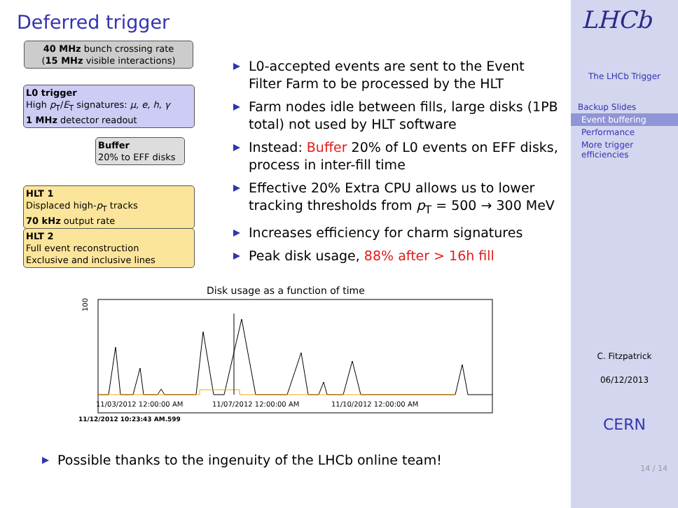Deferred trigger
40 MHz bunch crossing rate
(15 MHz visible interactions)
L0 trigger
High p<sub>T</sub>/E<sub>T</sub> signatures: μ, e, h, γ
1 MHz detector readout
Buffer
20% to EFF disks
HLT 1
Displaced high-p<sub>T</sub> tracks
70 kHz output rate
HLT 2
Full event reconstruction
Exclusive and inclusive lines
L0-accepted events are sent to the Event Filter Farm to be processed by the HLT
Farm nodes idle between fills, large disks (1PB total) not used by HLT software
Instead: Buffer 20% of L0 events on EFF disks, process in inter-fill time
Effective 20% Extra CPU allows us to lower tracking thresholds from p<sub>T</sub> = 500 → 300 MeV
Increases efficiency for charm signatures
Peak disk usage, 88% after > 16h fill
Disk usage as a function of time
100
11/03/2012 12:00:00 AM
11/07/2012 12:00:00 AM
11/10/2012 12:00:00 AM
11/12/2012 10:23:43 AM.599
Possible thanks to the ingenuity of the LHCb online team!
LHCb
The LHCb Trigger
Backup Slides
Event buffering
Performance
More trigger efficiencies
C. Fitzpatrick
06/12/2013
CERN
14 / 14